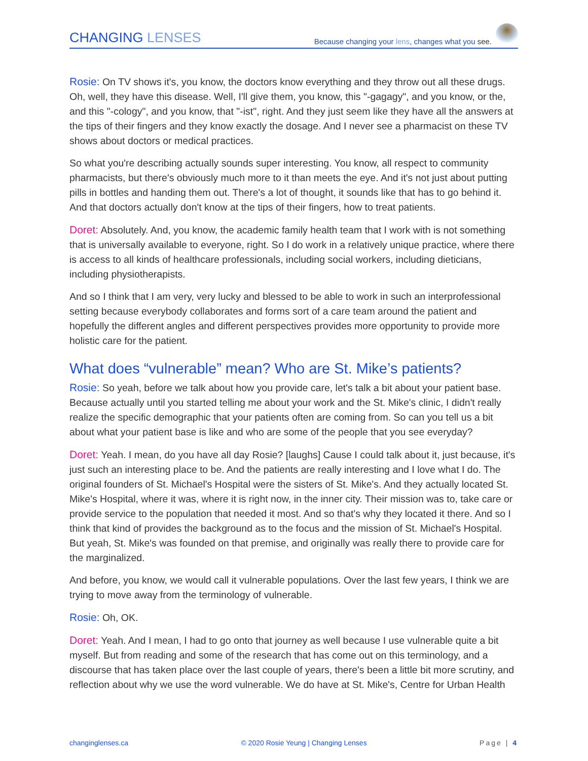CHANGING LENSES
Because changing your lens, changes what you see.
Rosie: On TV shows it's, you know, the doctors know everything and they throw out all these drugs. Oh, well, they have this disease. Well, I'll give them, you know, this "-gagagy", and you know, or the, and this "-cology", and you know, that "-ist", right. And they just seem like they have all the answers at the tips of their fingers and they know exactly the dosage. And I never see a pharmacist on these TV shows about doctors or medical practices.
So what you're describing actually sounds super interesting. You know, all respect to community pharmacists, but there's obviously much more to it than meets the eye. And it's not just about putting pills in bottles and handing them out. There's a lot of thought, it sounds like that has to go behind it. And that doctors actually don't know at the tips of their fingers, how to treat patients.
Doret: Absolutely. And, you know, the academic family health team that I work with is not something that is universally available to everyone, right. So I do work in a relatively unique practice, where there is access to all kinds of healthcare professionals, including social workers, including dieticians, including physiotherapists.
And so I think that I am very, very lucky and blessed to be able to work in such an interprofessional setting because everybody collaborates and forms sort of a care team around the patient and hopefully the different angles and different perspectives provides more opportunity to provide more holistic care for the patient.
What does “vulnerable” mean? Who are St. Mike’s patients?
Rosie: So yeah, before we talk about how you provide care, let's talk a bit about your patient base. Because actually until you started telling me about your work and the St. Mike's clinic, I didn't really realize the specific demographic that your patients often are coming from. So can you tell us a bit about what your patient base is like and who are some of the people that you see everyday?
Doret: Yeah. I mean, do you have all day Rosie? [laughs] Cause I could talk about it, just because, it's just such an interesting place to be. And the patients are really interesting and I love what I do. The original founders of St. Michael's Hospital were the sisters of St. Mike's. And they actually located St. Mike's Hospital, where it was, where it is right now, in the inner city. Their mission was to, take care or provide service to the population that needed it most. And so that's why they located it there. And so I think that kind of provides the background as to the focus and the mission of St. Michael's Hospital. But yeah, St. Mike's was founded on that premise, and originally was really there to provide care for the marginalized.
And before, you know, we would call it vulnerable populations. Over the last few years, I think we are trying to move away from the terminology of vulnerable.
Rosie: Oh, OK.
Doret: Yeah. And I mean, I had to go onto that journey as well because I use vulnerable quite a bit myself. But from reading and some of the research that has come out on this terminology, and a discourse that has taken place over the last couple of years, there's been a little bit more scrutiny, and reflection about why we use the word vulnerable. We do have at St. Mike's, Centre for Urban Health
changinglenses.ca © 2020 Rosie Yeung | Changing Lenses Page | 4